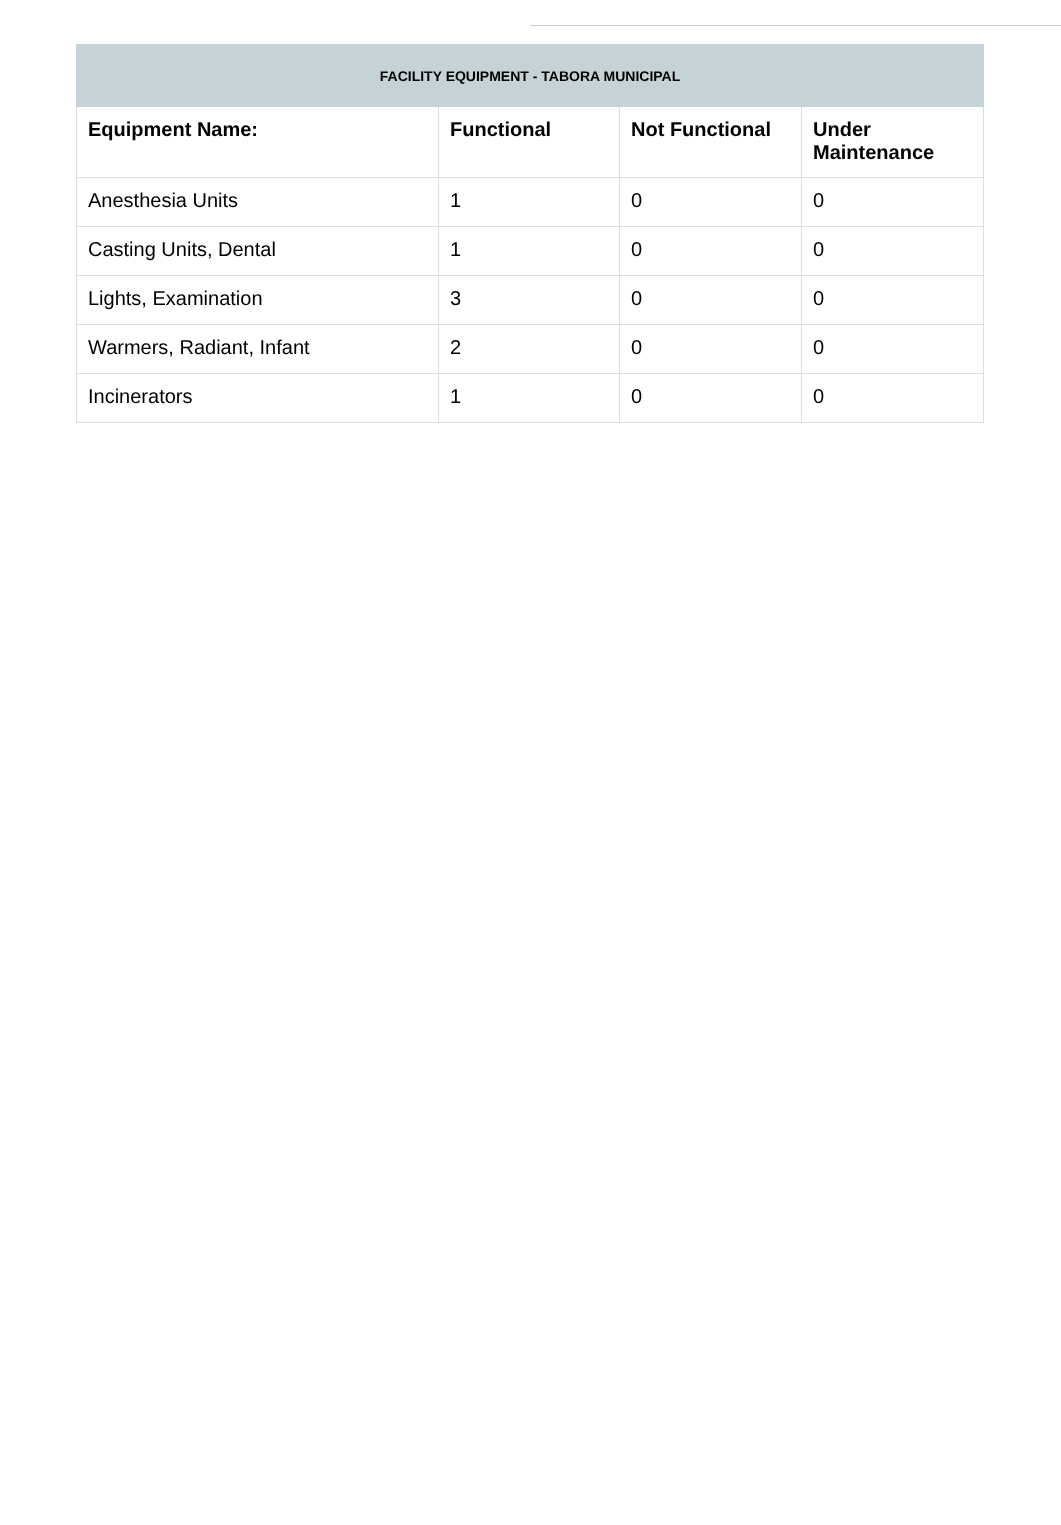| FACILITY EQUIPMENT - TABORA MUNICIPAL | | | |
| --- | --- | --- | --- |
| Equipment Name: | Functional | Not Functional | Under Maintenance |
| Anesthesia Units | 1 | 0 | 0 |
| Casting Units, Dental | 1 | 0 | 0 |
| Lights, Examination | 3 | 0 | 0 |
| Warmers, Radiant, Infant | 2 | 0 | 0 |
| Incinerators | 1 | 0 | 0 |